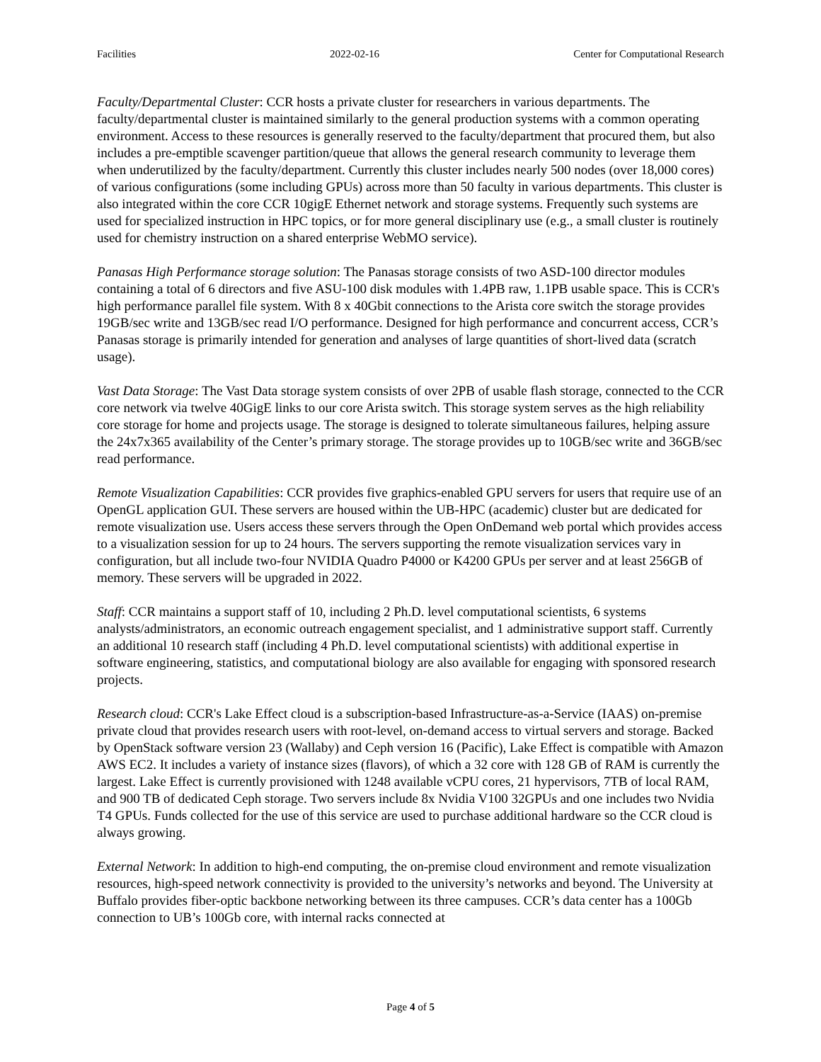Facilities 2022-02-16 Center for Computational Research
Faculty/Departmental Cluster: CCR hosts a private cluster for researchers in various departments. The faculty/departmental cluster is maintained similarly to the general production systems with a common operating environment. Access to these resources is generally reserved to the faculty/department that procured them, but also includes a pre-emptible scavenger partition/queue that allows the general research community to leverage them when underutilized by the faculty/department. Currently this cluster includes nearly 500 nodes (over 18,000 cores) of various configurations (some including GPUs) across more than 50 faculty in various departments. This cluster is also integrated within the core CCR 10gigE Ethernet network and storage systems. Frequently such systems are used for specialized instruction in HPC topics, or for more general disciplinary use (e.g., a small cluster is routinely used for chemistry instruction on a shared enterprise WebMO service).
Panasas High Performance storage solution: The Panasas storage consists of two ASD-100 director modules containing a total of 6 directors and five ASU-100 disk modules with 1.4PB raw, 1.1PB usable space. This is CCR's high performance parallel file system. With 8 x 40Gbit connections to the Arista core switch the storage provides 19GB/sec write and 13GB/sec read I/O performance. Designed for high performance and concurrent access, CCR’s Panasas storage is primarily intended for generation and analyses of large quantities of short-lived data (scratch usage).
Vast Data Storage: The Vast Data storage system consists of over 2PB of usable flash storage, connected to the CCR core network via twelve 40GigE links to our core Arista switch. This storage system serves as the high reliability core storage for home and projects usage. The storage is designed to tolerate simultaneous failures, helping assure the 24x7x365 availability of the Center’s primary storage. The storage provides up to 10GB/sec write and 36GB/sec read performance.
Remote Visualization Capabilities: CCR provides five graphics-enabled GPU servers for users that require use of an OpenGL application GUI. These servers are housed within the UB-HPC (academic) cluster but are dedicated for remote visualization use. Users access these servers through the Open OnDemand web portal which provides access to a visualization session for up to 24 hours. The servers supporting the remote visualization services vary in configuration, but all include two-four NVIDIA Quadro P4000 or K4200 GPUs per server and at least 256GB of memory. These servers will be upgraded in 2022.
Staff: CCR maintains a support staff of 10, including 2 Ph.D. level computational scientists, 6 systems analysts/administrators, an economic outreach engagement specialist, and 1 administrative support staff. Currently an additional 10 research staff (including 4 Ph.D. level computational scientists) with additional expertise in software engineering, statistics, and computational biology are also available for engaging with sponsored research projects.
Research cloud: CCR's Lake Effect cloud is a subscription-based Infrastructure-as-a-Service (IAAS) on-premise private cloud that provides research users with root-level, on-demand access to virtual servers and storage. Backed by OpenStack software version 23 (Wallaby) and Ceph version 16 (Pacific), Lake Effect is compatible with Amazon AWS EC2. It includes a variety of instance sizes (flavors), of which a 32 core with 128 GB of RAM is currently the largest. Lake Effect is currently provisioned with 1248 available vCPU cores, 21 hypervisors, 7TB of local RAM, and 900 TB of dedicated Ceph storage. Two servers include 8x Nvidia V100 32GPUs and one includes two Nvidia T4 GPUs. Funds collected for the use of this service are used to purchase additional hardware so the CCR cloud is always growing.
External Network: In addition to high-end computing, the on-premise cloud environment and remote visualization resources, high-speed network connectivity is provided to the university’s networks and beyond. The University at Buffalo provides fiber-optic backbone networking between its three campuses. CCR’s data center has a 100Gb connection to UB’s 100Gb core, with internal racks connected at
Page 4 of 5